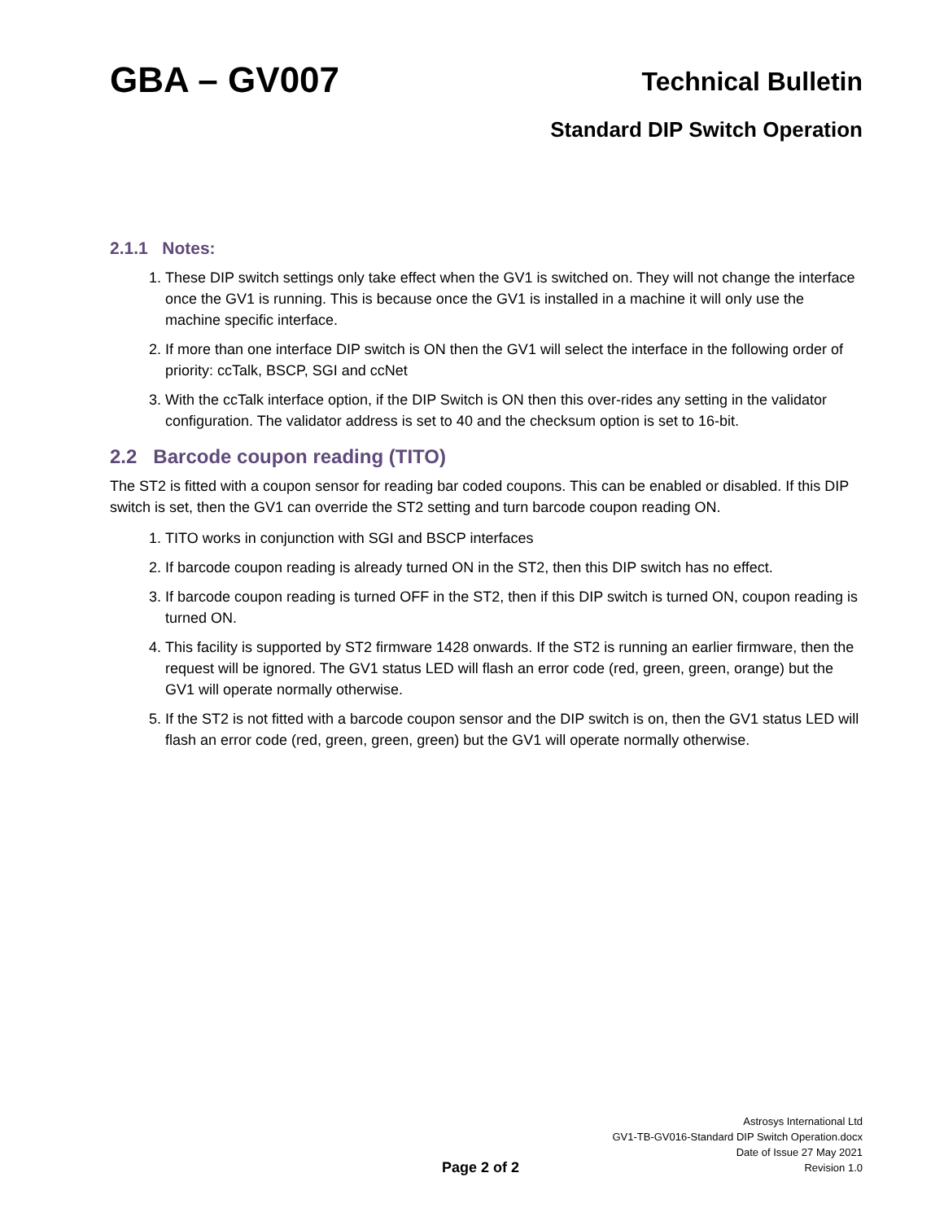GBA – GV007
Technical Bulletin
Standard DIP Switch Operation
2.1.1 Notes:
1. These DIP switch settings only take effect when the GV1 is switched on. They will not change the interface once the GV1 is running. This is because once the GV1 is installed in a machine it will only use the machine specific interface.
2. If more than one interface DIP switch is ON then the GV1 will select the interface in the following order of priority: ccTalk, BSCP, SGI and ccNet
3. With the ccTalk interface option, if the DIP Switch is ON then this over-rides any setting in the validator configuration. The validator address is set to 40 and the checksum option is set to 16-bit.
2.2 Barcode coupon reading (TITO)
The ST2 is fitted with a coupon sensor for reading bar coded coupons. This can be enabled or disabled. If this DIP switch is set, then the GV1 can override the ST2 setting and turn barcode coupon reading ON.
1. TITO works in conjunction with SGI and BSCP interfaces
2. If barcode coupon reading is already turned ON in the ST2, then this DIP switch has no effect.
3. If barcode coupon reading is turned OFF in the ST2, then if this DIP switch is turned ON, coupon reading is turned ON.
4. This facility is supported by ST2 firmware 1428 onwards. If the ST2 is running an earlier firmware, then the request will be ignored. The GV1 status LED will flash an error code (red, green, green, orange) but the GV1 will operate normally otherwise.
5. If the ST2 is not fitted with a barcode coupon sensor and the DIP switch is on, then the GV1 status LED will flash an error code (red, green, green, green) but the GV1 will operate normally otherwise.
Page 2 of 2
Astrosys International Ltd
GV1-TB-GV016-Standard DIP Switch Operation.docx
Date of Issue 27 May 2021
Revision 1.0